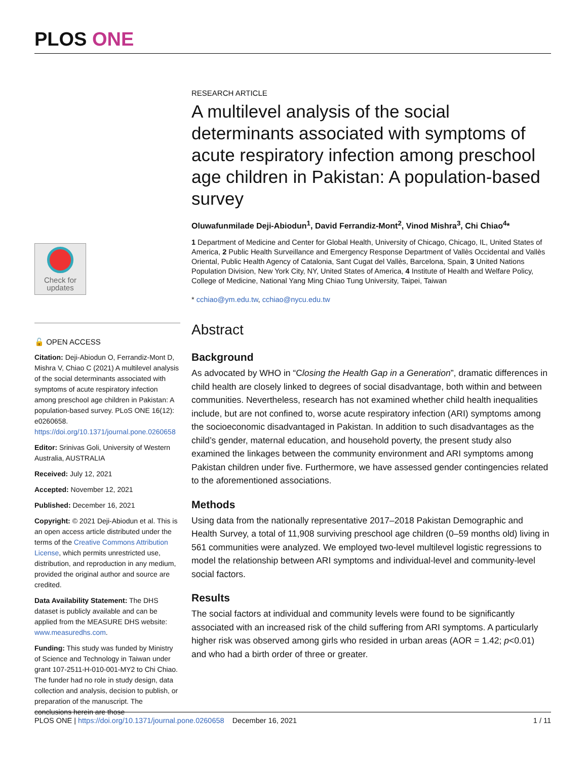PLOS ONE
Check for
updates
🔓 OPEN ACCESS
Citation: Deji-Abiodun O, Ferrandiz-Mont D, Mishra V, Chiao C (2021) A multilevel analysis of the social determinants associated with symptoms of acute respiratory infection among preschool age children in Pakistan: A population-based survey. PLoS ONE 16(12): e0260658. https://doi.org/10.1371/journal.pone.0260658
Editor: Srinivas Goli, University of Western Australia, AUSTRALIA
Received: July 12, 2021
Accepted: November 12, 2021
Published: December 16, 2021
Copyright: © 2021 Deji-Abiodun et al. This is an open access article distributed under the terms of the Creative Commons Attribution License, which permits unrestricted use, distribution, and reproduction in any medium, provided the original author and source are credited.
Data Availability Statement: The DHS dataset is publicly available and can be applied from the MEASURE DHS website: www.measuredhs.com.
Funding: This study was funded by Ministry of Science and Technology in Taiwan under grant 107-2511-H-010-001-MY2 to Chi Chiao. The funder had no role in study design, data collection and analysis, decision to publish, or preparation of the manuscript. The conclusions herein are those
RESEARCH ARTICLE
A multilevel analysis of the social determinants associated with symptoms of acute respiratory infection among preschool age children in Pakistan: A population-based survey
Oluwafunmilade Deji-Abiodun<sup>1</sup>, David Ferrandiz-Mont<sup>2</sup>, Vinod Mishra<sup>3</sup>, Chi Chiao<sup>4</sup>*
1 Department of Medicine and Center for Global Health, University of Chicago, Chicago, IL, United States of America, 2 Public Health Surveillance and Emergency Response Department of Vallès Occidental and Vallès Oriental, Public Health Agency of Catalonia, Sant Cugat del Vallès, Barcelona, Spain, 3 United Nations Population Division, New York City, NY, United States of America, 4 Institute of Health and Welfare Policy, College of Medicine, National Yang Ming Chiao Tung University, Taipei, Taiwan
* cchiao@ym.edu.tw, cchiao@nycu.edu.tw
Abstract
Background
As advocated by WHO in “Closing the Health Gap in a Generation”, dramatic differences in child health are closely linked to degrees of social disadvantage, both within and between communities. Nevertheless, research has not examined whether child health inequalities include, but are not confined to, worse acute respiratory infection (ARI) symptoms among the socioeconomic disadvantaged in Pakistan. In addition to such disadvantages as the child’s gender, maternal education, and household poverty, the present study also examined the linkages between the community environment and ARI symptoms among Pakistan children under five. Furthermore, we have assessed gender contingencies related to the aforementioned associations.
Methods
Using data from the nationally representative 2017–2018 Pakistan Demographic and Health Survey, a total of 11,908 surviving preschool age children (0–59 months old) living in 561 communities were analyzed. We employed two-level multilevel logistic regressions to model the relationship between ARI symptoms and individual-level and community-level social factors.
Results
The social factors at individual and community levels were found to be significantly associated with an increased risk of the child suffering from ARI symptoms. A particularly higher risk was observed among girls who resided in urban areas (AOR = 1.42; p<0.01) and who had a birth order of three or greater.
PLOS ONE | https://doi.org/10.1371/journal.pone.0260658 December 16, 2021 1 / 11